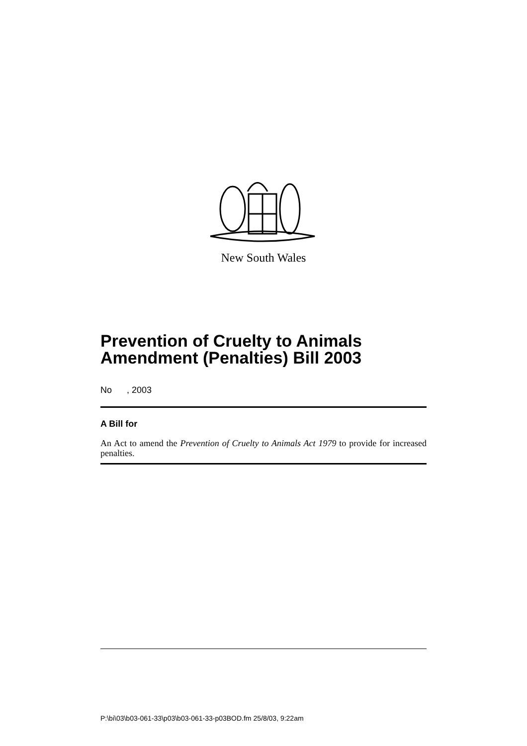New South Wales
Prevention of Cruelty to Animals Amendment (Penalties) Bill 2003
No , 2003
A Bill for
An Act to amend the Prevention of Cruelty to Animals Act 1979 to provide for increased penalties.
P:\bi\03\b03-061-33\p03\b03-061-33-p03BOD.fm 25/8/03, 9:22am